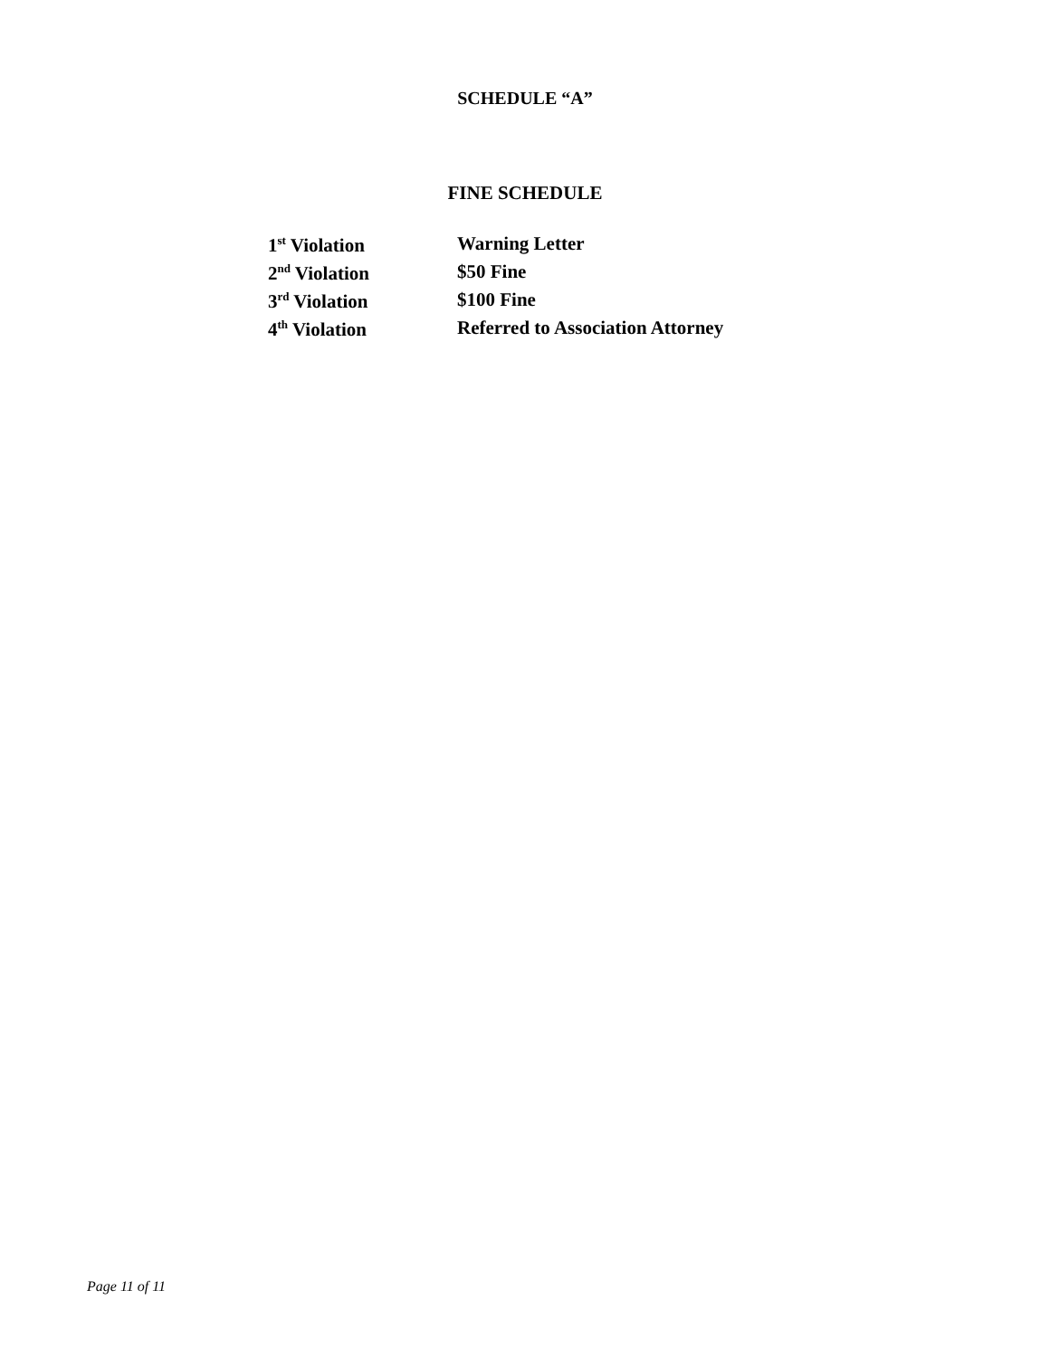SCHEDULE “A”
FINE SCHEDULE
| 1<sup>st</sup> Violation | Warning Letter |
| 2<sup>nd</sup> Violation | $50 Fine |
| 3<sup>rd</sup> Violation | $100 Fine |
| 4<sup>th</sup> Violation | Referred to Association Attorney |
Page 11 of 11